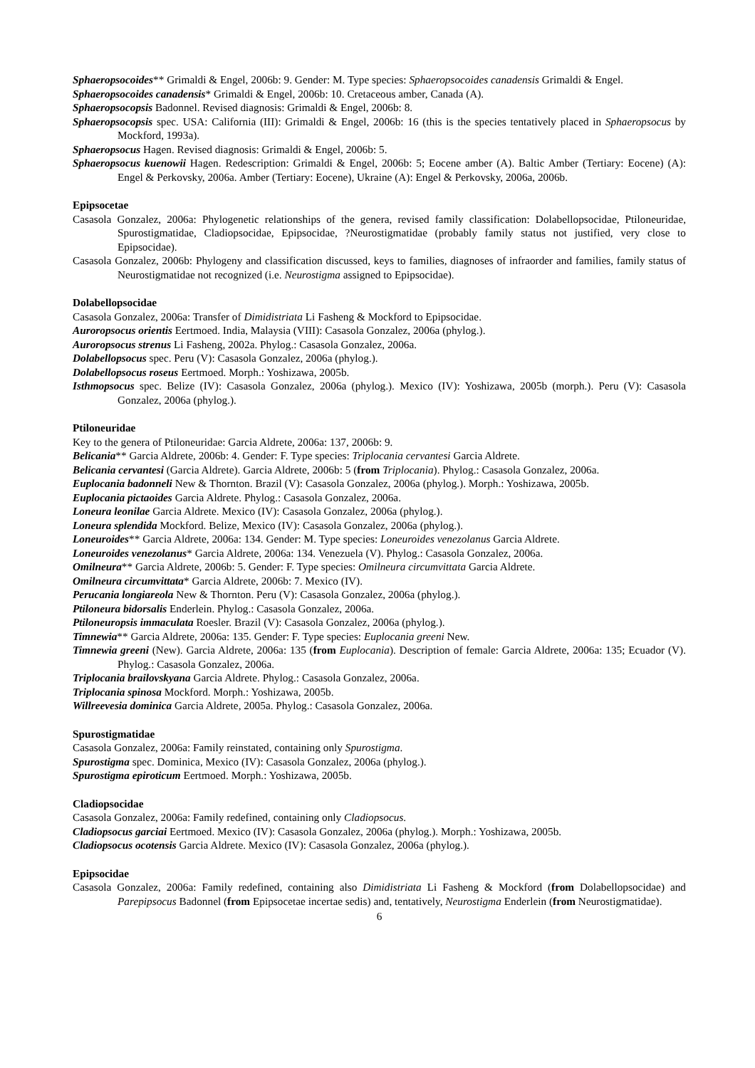Sphaeropsocoides** Grimaldi & Engel, 2006b: 9. Gender: M. Type species: Sphaeropsocoides canadensis Grimaldi & Engel.
Sphaeropsocoides canadensis* Grimaldi & Engel, 2006b: 10. Cretaceous amber, Canada (A).
Sphaeropsocopsis Badonnel. Revised diagnosis: Grimaldi & Engel, 2006b: 8.
Sphaeropsocopsis spec. USA: California (III): Grimaldi & Engel, 2006b: 16 (this is the species tentatively placed in Sphaeropsocus by Mockford, 1993a).
Sphaeropsocus Hagen. Revised diagnosis: Grimaldi & Engel, 2006b: 5.
Sphaeropsocus kuenowii Hagen. Redescription: Grimaldi & Engel, 2006b: 5; Eocene amber (A). Baltic Amber (Tertiary: Eocene) (A): Engel & Perkovsky, 2006a. Amber (Tertiary: Eocene), Ukraine (A): Engel & Perkovsky, 2006a, 2006b.
Epipsocetae
Casasola Gonzalez, 2006a: Phylogenetic relationships of the genera, revised family classification: Dolabellopsocidae, Ptiloneuridae, Spurostigmatidae, Cladiopsocidae, Epipsocidae, ?Neurostigmatidae (probably family status not justified, very close to Epipsocidae).
Casasola Gonzalez, 2006b: Phylogeny and classification discussed, keys to families, diagnoses of infraorder and families, family status of Neurostigmatidae not recognized (i.e. Neurostigma assigned to Epipsocidae).
Dolabellopsocidae
Casasola Gonzalez, 2006a: Transfer of Dimidistriata Li Fasheng & Mockford to Epipsocidae.
Auroropsocus orientis Eertmoed. India, Malaysia (VIII): Casasola Gonzalez, 2006a (phylog.).
Auroropsocus strenus Li Fasheng, 2002a. Phylog.: Casasola Gonzalez, 2006a.
Dolabellopsocus spec. Peru (V): Casasola Gonzalez, 2006a (phylog.).
Dolabellopsocus roseus Eertmoed. Morph.: Yoshizawa, 2005b.
Isthmopsocus spec. Belize (IV): Casasola Gonzalez, 2006a (phylog.). Mexico (IV): Yoshizawa, 2005b (morph.). Peru (V): Casasola Gonzalez, 2006a (phylog.).
Ptiloneuridae
Key to the genera of Ptiloneuridae: Garcia Aldrete, 2006a: 137, 2006b: 9.
Belicania** Garcia Aldrete, 2006b: 4. Gender: F. Type species: Triplocania cervantesi Garcia Aldrete.
Belicania cervantesi (Garcia Aldrete). Garcia Aldrete, 2006b: 5 (from Triplocania). Phylog.: Casasola Gonzalez, 2006a.
Euplocania badonneli New & Thornton. Brazil (V): Casasola Gonzalez, 2006a (phylog.). Morph.: Yoshizawa, 2005b.
Euplocania pictaoides Garcia Aldrete. Phylog.: Casasola Gonzalez, 2006a.
Loneura leonilae Garcia Aldrete. Mexico (IV): Casasola Gonzalez, 2006a (phylog.).
Loneura splendida Mockford. Belize, Mexico (IV): Casasola Gonzalez, 2006a (phylog.).
Loneuroides** Garcia Aldrete, 2006a: 134. Gender: M. Type species: Loneuroides venezolanus Garcia Aldrete.
Loneuroides venezolanus* Garcia Aldrete, 2006a: 134. Venezuela (V). Phylog.: Casasola Gonzalez, 2006a.
Omilneura** Garcia Aldrete, 2006b: 5. Gender: F. Type species: Omilneura circumvittata Garcia Aldrete.
Omilneura circumvittata* Garcia Aldrete, 2006b: 7. Mexico (IV).
Perucania longiareola New & Thornton. Peru (V): Casasola Gonzalez, 2006a (phylog.).
Ptiloneura bidorsalis Enderlein. Phylog.: Casasola Gonzalez, 2006a.
Ptiloneuropsis immaculata Roesler. Brazil (V): Casasola Gonzalez, 2006a (phylog.).
Timnewia** Garcia Aldrete, 2006a: 135. Gender: F. Type species: Euplocania greeni New.
Timnewia greeni (New). Garcia Aldrete, 2006a: 135 (from Euplocania). Description of female: Garcia Aldrete, 2006a: 135; Ecuador (V). Phylog.: Casasola Gonzalez, 2006a.
Triplocania brailovskyana Garcia Aldrete. Phylog.: Casasola Gonzalez, 2006a.
Triplocania spinosa Mockford. Morph.: Yoshizawa, 2005b.
Willreevesia dominica Garcia Aldrete, 2005a. Phylog.: Casasola Gonzalez, 2006a.
Spurostigmatidae
Casasola Gonzalez, 2006a: Family reinstated, containing only Spurostigma.
Spurostigma spec. Dominica, Mexico (IV): Casasola Gonzalez, 2006a (phylog.).
Spurostigma epiroticum Eertmoed. Morph.: Yoshizawa, 2005b.
Cladiopsocidae
Casasola Gonzalez, 2006a: Family redefined, containing only Cladiopsocus.
Cladiopsocus garciai Eertmoed. Mexico (IV): Casasola Gonzalez, 2006a (phylog.). Morph.: Yoshizawa, 2005b.
Cladiopsocus ocotensis Garcia Aldrete. Mexico (IV): Casasola Gonzalez, 2006a (phylog.).
Epipsocidae
Casasola Gonzalez, 2006a: Family redefined, containing also Dimidistriata Li Fasheng & Mockford (from Dolabellopsocidae) and Parepipsocus Badonnel (from Epipsocetae incertae sedis) and, tentatively, Neurostigma Enderlein (from Neurostigmatidae).
6